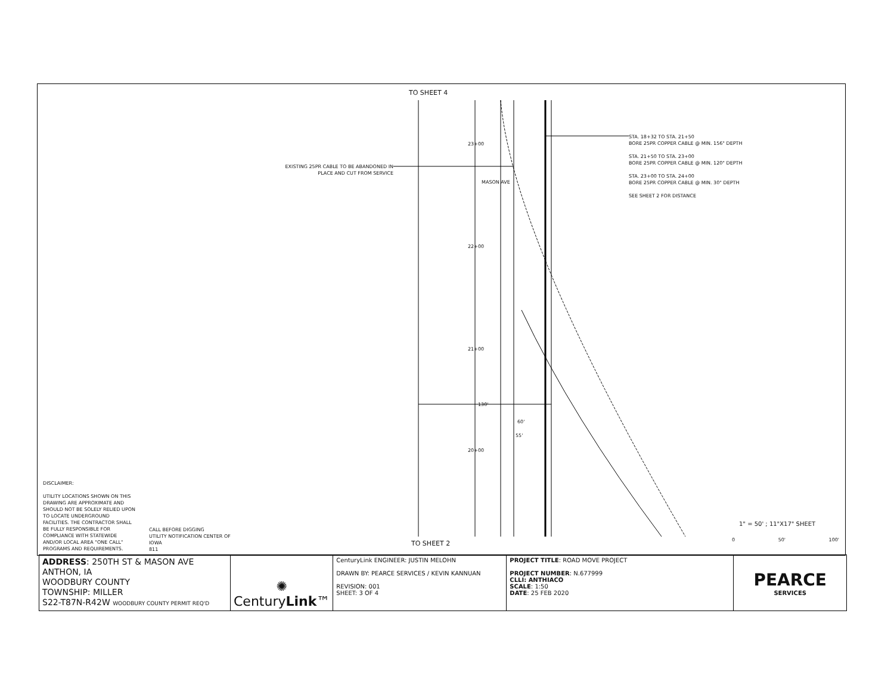TO SHEET 4
EXISTING 25PR CABLE TO BE ABANDONED IN PLACE AND CUT FROM SERVICE
MASON AVE
23+00
22+00
21+00
20+00
130'
60'
55'
STA. 18+32 TO STA. 21+50
BORE 25PR COPPER CABLE @ MIN. 156" DEPTH
STA. 21+50 TO STA. 23+00
BORE 25PR COPPER CABLE @ MIN. 120" DEPTH
STA. 23+00 TO STA. 24+00
BORE 25PR COPPER CABLE @ MIN. 30" DEPTH
SEE SHEET 2 FOR DISTANCE
DISCLAIMER:
UTILITY LOCATIONS SHOWN ON THIS
DRAWING ARE APPROXIMATE AND
SHOULD NOT BE SOLELY RELIED UPON
TO LOCATE UNDERGROUND
FACILITIES. THE CONTRACTOR SHALL
BE FULLY RESPONSIBLE FOR
COMPLIANCE WITH STATEWIDE
AND/OR LOCAL AREA "ONE CALL"
PROGRAMS AND REQUIREMENTS.
CALL BEFORE DIGGING
UTILITY NOTIFICATION CENTER OF
IOWA
811
TO SHEET 2
1" = 50' ; 11"X17" SHEET
0 50' 100'
| ADDRESS : 250TH ST & MASON AVE ANTHON, IA WOODBURY COUNTY TOWNSHIP: MILLER S22-T87N-R42W WOODBURY COUNTY PERMIT REQ'D | ✺ Century Link ™ | CenturyLink ENGINEER: JUSTIN MELOHN DRAWN BY: PEARCE SERVICES / KEVIN KANNUAN REVISION: 001 SHEET: 3 OF 4 | PROJECT TITLE : ROAD MOVE PROJECT PROJECT NUMBER : N.677999 CLLI: ANTHIACO SCALE : 1:50 DATE : 25 FEB 2020 | PEARCE SERVICES |